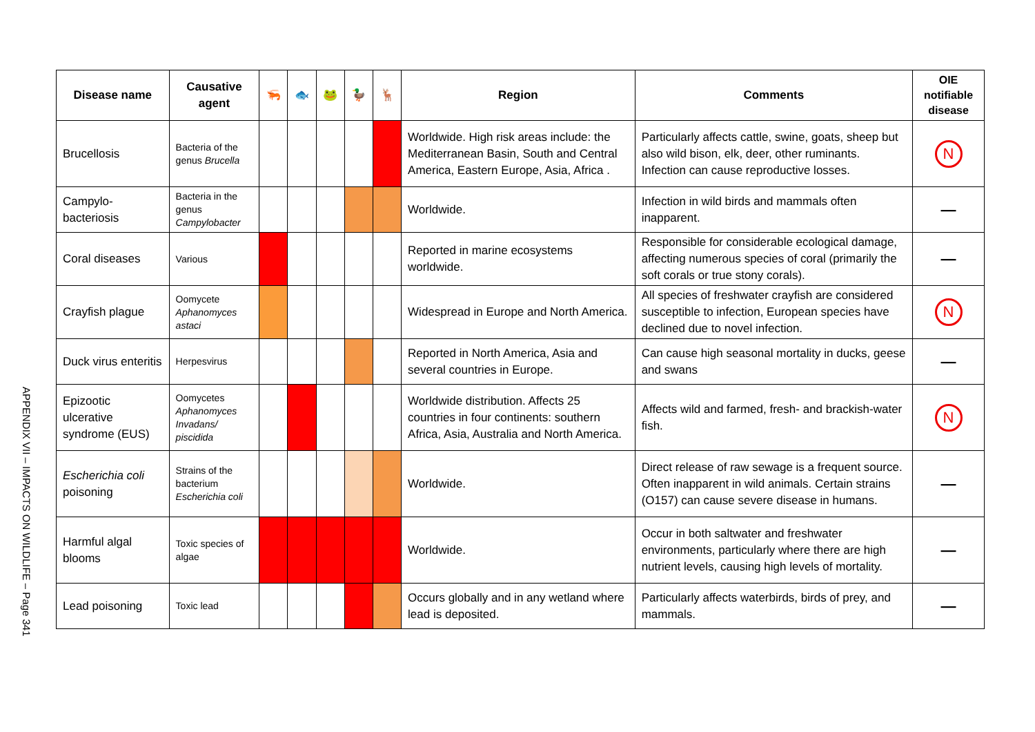APPENDIX VII – IMPACTS ON WILDLIFE – Page 341
| Disease name | Causative agent | 🦐 | 🐟 | 🐸 | 🦆 | 🦌 | Region | Comments | OIE notifiable disease |
| --- | --- | --- | --- | --- | --- | --- | --- | --- | --- |
| Brucellosis | Bacteria of the genus Brucella | | | | | | Worldwide. High risk areas include: the Mediterranean Basin, South and Central America, Eastern Europe, Asia, Africa . | Particularly affects cattle, swine, goats, sheep but also wild bison, elk, deer, other ruminants. Infection can cause reproductive losses. | N |
| Campylo-bacteriosis | Bacteria in the genus Campylobacter | | | | | | Worldwide. | Infection in wild birds and mammals often inapparent. | — |
| Coral diseases | Various | | | | | | Reported in marine ecosystems worldwide. | Responsible for considerable ecological damage, affecting numerous species of coral (primarily the soft corals or true stony corals). | — |
| Crayfish plague | Oomycete Aphanomyces astaci | | | | | | Widespread in Europe and North America. | All species of freshwater crayfish are considered susceptible to infection, European species have declined due to novel infection. | N |
| Duck virus enteritis | Herpesvirus | | | | | | Reported in North America, Asia and several countries in Europe. | Can cause high seasonal mortality in ducks, geese and swans | — |
| Epizootic ulcerative syndrome (EUS) | Oomycetes Aphanomyces Invadans/ piscidida | | | | | | Worldwide distribution. Affects 25 countries in four continents: southern Africa, Asia, Australia and North America. | Affects wild and farmed, fresh- and brackish-water fish. | N |
| Escherichia coli poisoning | Strains of the bacterium Escherichia coli | | | | | | Worldwide. | Direct release of raw sewage is a frequent source. Often inapparent in wild animals. Certain strains (O157) can cause severe disease in humans. | — |
| Harmful algal blooms | Toxic species of algae | | | | | | Worldwide. | Occur in both saltwater and freshwater environments, particularly where there are high nutrient levels, causing high levels of mortality. | — |
| Lead poisoning | Toxic lead | | | | | | Occurs globally and in any wetland where lead is deposited. | Particularly affects waterbirds, birds of prey, and mammals. | — |